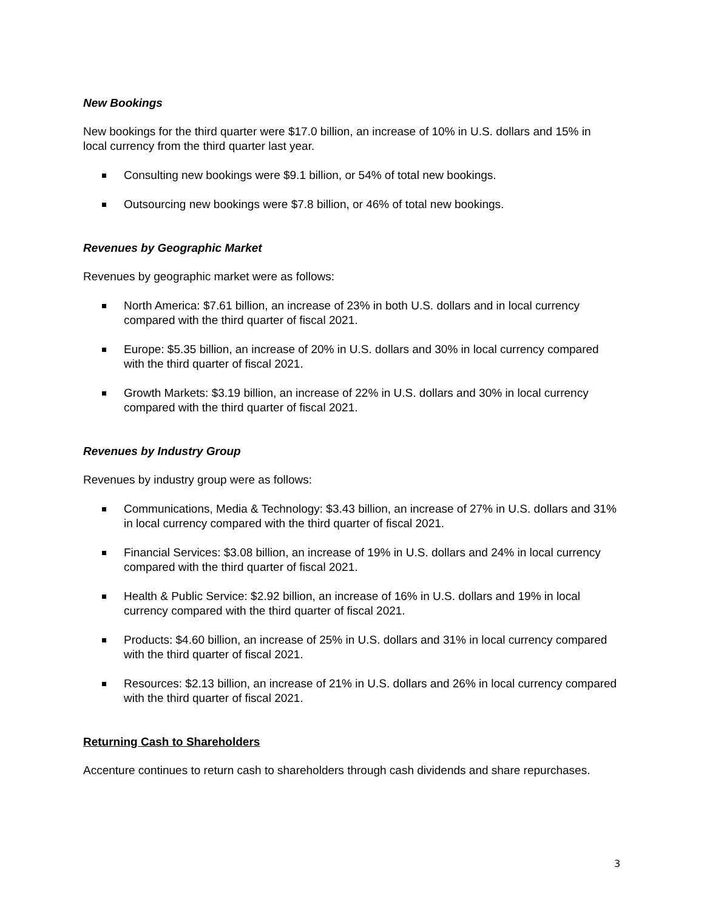New Bookings
New bookings for the third quarter were $17.0 billion, an increase of 10% in U.S. dollars and 15% in local currency from the third quarter last year.
Consulting new bookings were $9.1 billion, or 54% of total new bookings.
Outsourcing new bookings were $7.8 billion, or 46% of total new bookings.
Revenues by Geographic Market
Revenues by geographic market were as follows:
North America: $7.61 billion, an increase of 23% in both U.S. dollars and in local currency compared with the third quarter of fiscal 2021.
Europe: $5.35 billion, an increase of 20% in U.S. dollars and 30% in local currency compared with the third quarter of fiscal 2021.
Growth Markets: $3.19 billion, an increase of 22% in U.S. dollars and 30% in local currency compared with the third quarter of fiscal 2021.
Revenues by Industry Group
Revenues by industry group were as follows:
Communications, Media & Technology: $3.43 billion, an increase of 27% in U.S. dollars and 31% in local currency compared with the third quarter of fiscal 2021.
Financial Services: $3.08 billion, an increase of 19% in U.S. dollars and 24% in local currency compared with the third quarter of fiscal 2021.
Health & Public Service: $2.92 billion, an increase of 16% in U.S. dollars and 19% in local currency compared with the third quarter of fiscal 2021.
Products: $4.60 billion, an increase of 25% in U.S. dollars and 31% in local currency compared with the third quarter of fiscal 2021.
Resources: $2.13 billion, an increase of 21% in U.S. dollars and 26% in local currency compared with the third quarter of fiscal 2021.
Returning Cash to Shareholders
Accenture continues to return cash to shareholders through cash dividends and share repurchases.
3